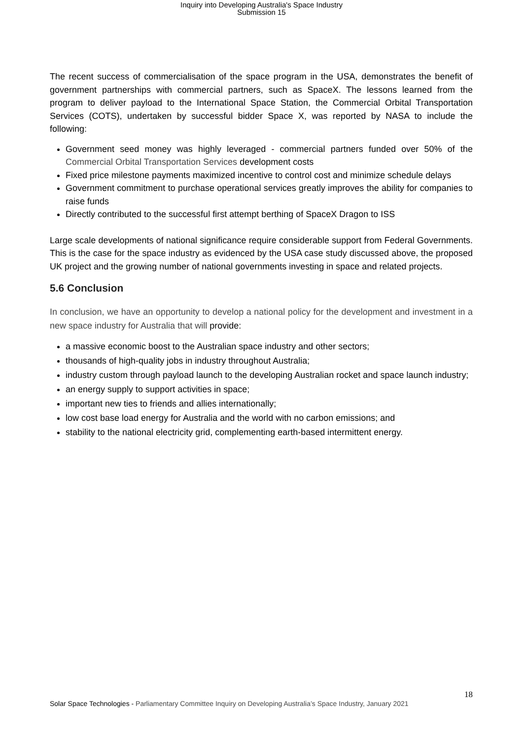Inquiry into Developing Australia's Space Industry
Submission 15
The recent success of commercialisation of the space program in the USA, demonstrates the benefit of government partnerships with commercial partners, such as SpaceX. The lessons learned from the program to deliver payload to the International Space Station, the Commercial Orbital Transportation Services (COTS), undertaken by successful bidder Space X, was reported by NASA to include the following:
Government seed money was highly leveraged - commercial partners funded over 50% of the Commercial Orbital Transportation Services development costs
Fixed price milestone payments maximized incentive to control cost and minimize schedule delays
Government commitment to purchase operational services greatly improves the ability for companies to raise funds
Directly contributed to the successful first attempt berthing of SpaceX Dragon to ISS
Large scale developments of national significance require considerable support from Federal Governments. This is the case for the space industry as evidenced by the USA case study discussed above, the proposed UK project and the growing number of national governments investing in space and related projects.
5.6 Conclusion
In conclusion, we have an opportunity to develop a national policy for the development and investment in a new space industry for Australia that will provide:
a massive economic boost to the Australian space industry and other sectors;
thousands of high-quality jobs in industry throughout Australia;
industry custom through payload launch to the developing Australian rocket and space launch industry;
an energy supply to support activities in space;
important new ties to friends and allies internationally;
low cost base load energy for Australia and the world with no carbon emissions; and
stability to the national electricity grid, complementing earth-based intermittent energy.
18
Solar Space Technologies - Parliamentary Committee Inquiry on Developing Australia’s Space Industry, January 2021